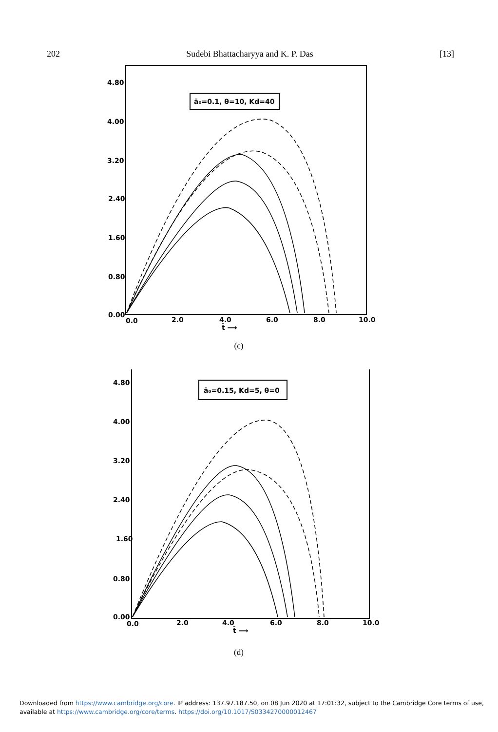202 Sudebi Bhattacharyya and K. P. Das [13]
4.80
4.00
3.20
2.40
1.60
0.80
0.00
0.0
2.0
4.0
6.0
8.0
10.0
ā₀=0.1, θ=10, Kd=40
t̄ ⟶
(c)
4.80
4.00
3.20
2.40
1.60
0.80
0.00
0.0
2.0
4.0
6.0
8.0
10.0
ā₀=0.15, Kd=5, θ=0
t̄ ⟶
(d)
Downloaded from https://www.cambridge.org/core. IP address: 137.97.187.50, on 08 Jun 2020 at 17:01:32, subject to the Cambridge Core terms of use, available at https://www.cambridge.org/core/terms. https://doi.org/10.1017/S0334270000012467